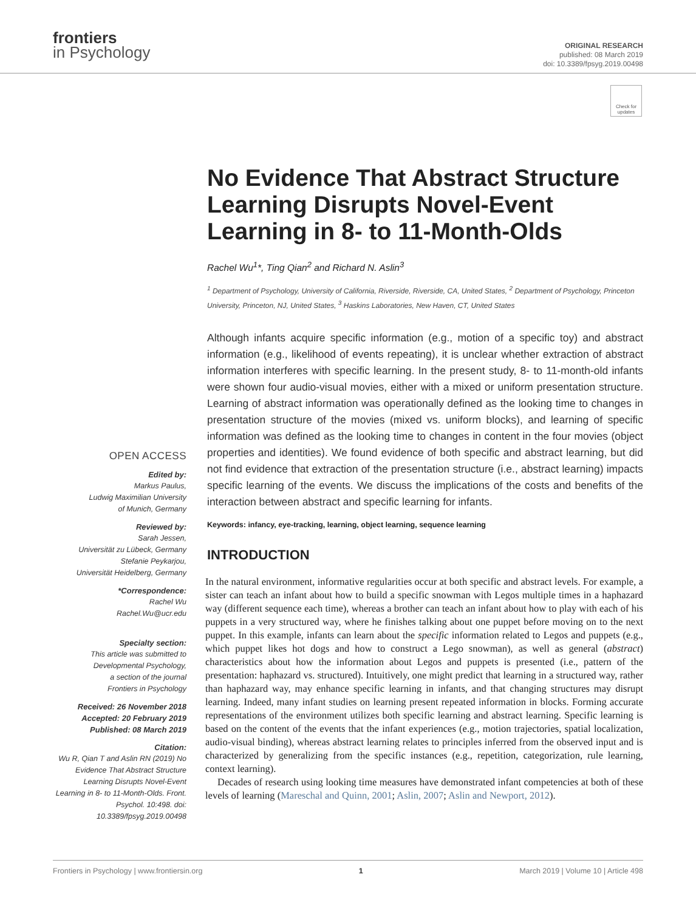frontiers
in Psychology
ORIGINAL RESEARCH
published: 08 March 2019
doi: 10.3389/fpsyg.2019.00498
Check for updates
OPEN ACCESS
Edited by:
Markus Paulus,
Ludwig Maximilian University
of Munich, Germany
Reviewed by:
Sarah Jessen,
Universität zu Lübeck, Germany
Stefanie Peykarjou,
Universität Heidelberg, Germany
*Correspondence:
Rachel Wu
Rachel.Wu@ucr.edu
Specialty section:
This article was submitted to
Developmental Psychology,
a section of the journal
Frontiers in Psychology
Received: 26 November 2018
Accepted: 20 February 2019
Published: 08 March 2019
Citation:
Wu R, Qian T and Aslin RN (2019) No Evidence That Abstract Structure Learning Disrupts Novel-Event Learning in 8- to 11-Month-Olds. Front. Psychol. 10:498. doi: 10.3389/fpsyg.2019.00498
No Evidence That Abstract Structure Learning Disrupts Novel-Event Learning in 8- to 11-Month-Olds
Rachel Wu<sup>1</sup>*, Ting Qian<sup>2</sup> and Richard N. Aslin<sup>3</sup>
<sup>1</sup> Department of Psychology, University of California, Riverside, Riverside, CA, United States, <sup>2</sup> Department of Psychology, Princeton University, Princeton, NJ, United States, <sup>3</sup> Haskins Laboratories, New Haven, CT, United States
Although infants acquire specific information (e.g., motion of a specific toy) and abstract information (e.g., likelihood of events repeating), it is unclear whether extraction of abstract information interferes with specific learning. In the present study, 8- to 11-month-old infants were shown four audio-visual movies, either with a mixed or uniform presentation structure. Learning of abstract information was operationally defined as the looking time to changes in presentation structure of the movies (mixed vs. uniform blocks), and learning of specific information was defined as the looking time to changes in content in the four movies (object properties and identities). We found evidence of both specific and abstract learning, but did not find evidence that extraction of the presentation structure (i.e., abstract learning) impacts specific learning of the events. We discuss the implications of the costs and benefits of the interaction between abstract and specific learning for infants.
Keywords: infancy, eye-tracking, learning, object learning, sequence learning
INTRODUCTION
In the natural environment, informative regularities occur at both specific and abstract levels. For example, a sister can teach an infant about how to build a specific snowman with Legos multiple times in a haphazard way (different sequence each time), whereas a brother can teach an infant about how to play with each of his puppets in a very structured way, where he finishes talking about one puppet before moving on to the next puppet. In this example, infants can learn about the specific information related to Legos and puppets (e.g., which puppet likes hot dogs and how to construct a Lego snowman), as well as general (abstract) characteristics about how the information about Legos and puppets is presented (i.e., pattern of the presentation: haphazard vs. structured). Intuitively, one might predict that learning in a structured way, rather than haphazard way, may enhance specific learning in infants, and that changing structures may disrupt learning. Indeed, many infant studies on learning present repeated information in blocks. Forming accurate representations of the environment utilizes both specific learning and abstract learning. Specific learning is based on the content of the events that the infant experiences (e.g., motion trajectories, spatial localization, audio-visual binding), whereas abstract learning relates to principles inferred from the observed input and is characterized by generalizing from the specific instances (e.g., repetition, categorization, rule learning, context learning).
Decades of research using looking time measures have demonstrated infant competencies at both of these levels of learning (Mareschal and Quinn, 2001; Aslin, 2007; Aslin and Newport, 2012).
Frontiers in Psychology | www.frontiersin.org 1 March 2019 | Volume 10 | Article 498